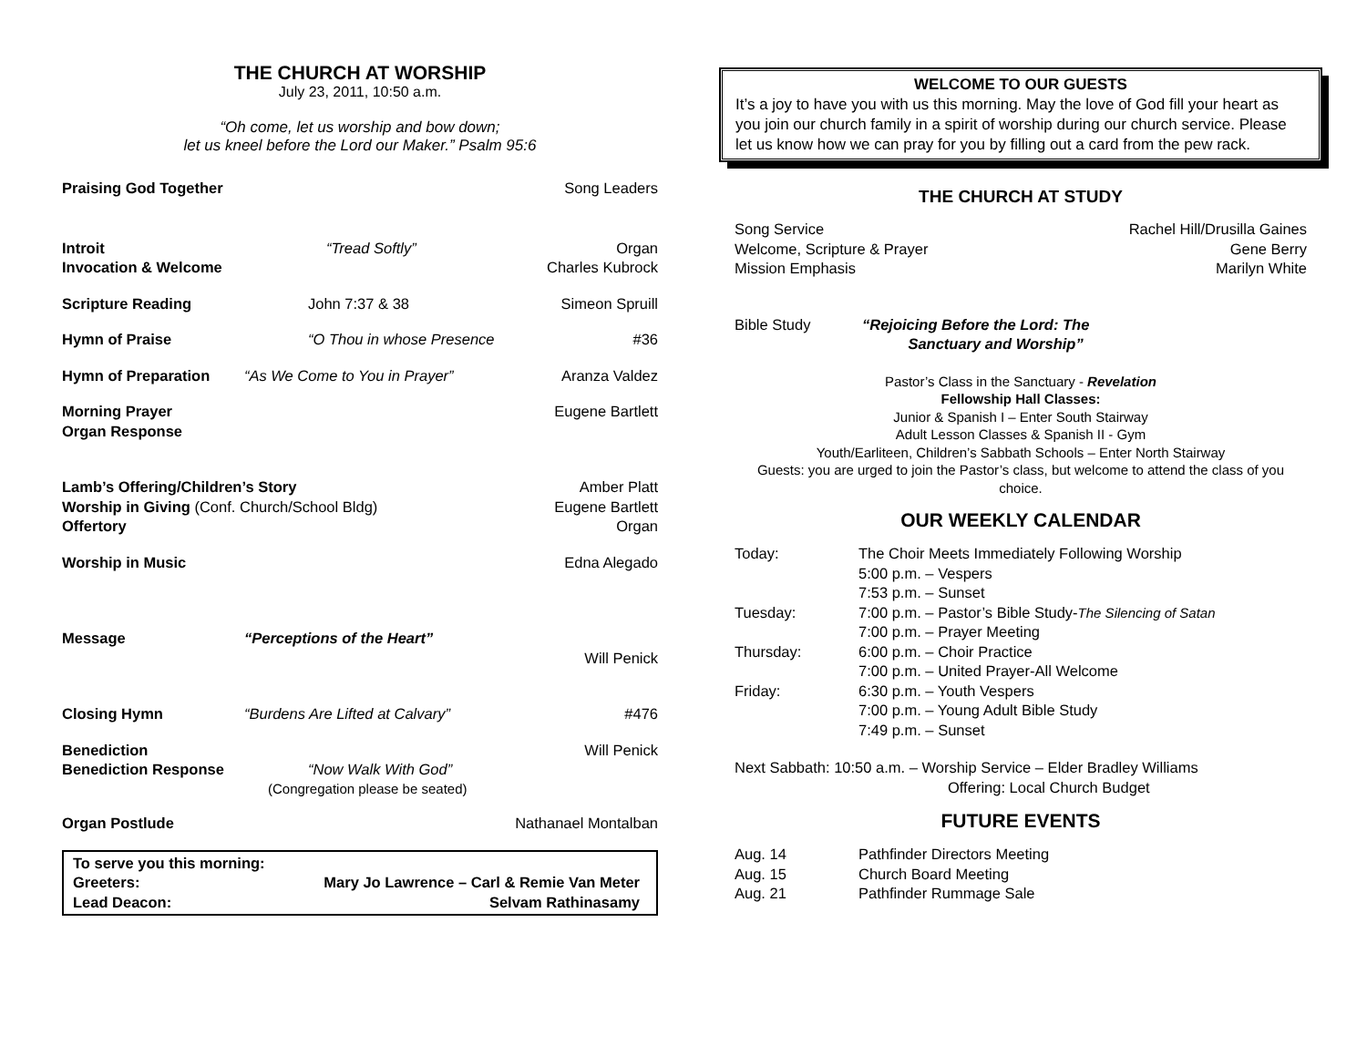THE CHURCH AT WORSHIP
July 23, 2011, 10:50 a.m.
“Oh come, let us worship and bow down;
let us kneel before the Lord our Maker.” Psalm 95:6
| Praising God Together | | Song Leaders |
| Introit | “Tread Softly” | Organ |
| Invocation & Welcome | | Charles Kubrock |
| Scripture Reading | John 7:37 & 38 | Simeon Spruill |
| Hymn of Praise | “O Thou in whose Presence | #36 |
| Hymn of Preparation | “As We Come to You in Prayer” | Aranza Valdez |
| Morning Prayer | | Eugene Bartlett |
| Organ Response | | |
| Lamb’s Offering/Children’s Story | | Amber Platt |
| Worship in Giving (Conf. Church/School Bldg) | | Eugene Bartlett |
| Offertory | | Organ |
| Worship in Music | | Edna Alegado |
| Message | “Perceptions of the Heart” | |
| | | Will Penick |
| Closing Hymn | “Burdens Are Lifted at Calvary” | #476 |
| Benediction | | Will Penick |
| Benediction Response | “Now Walk With God” | |
| | (Congregation please be seated) | |
| Organ Postlude | | Nathanael Montalban |
| To serve you this morning: | |
| Greeters: | Mary Jo Lawrence – Carl & Remie Van Meter |
| Lead Deacon: | Selvam Rathinasamy |
WELCOME TO OUR GUESTS
It’s a joy to have you with us this morning. May the love of God fill your heart as you join our church family in a spirit of worship during our church service. Please let us know how we can pray for you by filling out a card from the pew rack.
THE CHURCH AT STUDY
| Song Service | Rachel Hill/Drusilla Gaines |
| Welcome, Scripture & Prayer | Gene Berry |
| Mission Emphasis | Marilyn White |
| Bible Study | “Rejoicing Before the Lord: The Sanctuary and Worship” |
Pastor’s Class in the Sanctuary - Revelation
Fellowship Hall Classes:
Junior & Spanish I – Enter South Stairway
Adult Lesson Classes & Spanish II - Gym
Youth/Earliteen, Children’s Sabbath Schools – Enter North Stairway
Guests: you are urged to join the Pastor’s class, but welcome to attend the class of you choice.
OUR WEEKLY CALENDAR
| Today: | The Choir Meets Immediately Following Worship |
| | 5:00 p.m. – Vespers |
| | 7:53 p.m. – Sunset |
| Tuesday: | 7:00 p.m. – Pastor’s Bible Study- The Silencing of Satan |
| | 7:00 p.m. – Prayer Meeting |
| Thursday: | 6:00 p.m. – Choir Practice |
| | 7:00 p.m. – United Prayer-All Welcome |
| Friday: | 6:30 p.m. – Youth Vespers |
| | 7:00 p.m. – Young Adult Bible Study |
| | 7:49 p.m. – Sunset |
Next Sabbath: 10:50 a.m. – Worship Service – Elder Bradley Williams
Offering: Local Church Budget
FUTURE EVENTS
| Aug. 14 | Pathfinder Directors Meeting |
| Aug. 15 | Church Board Meeting |
| Aug. 21 | Pathfinder Rummage Sale |